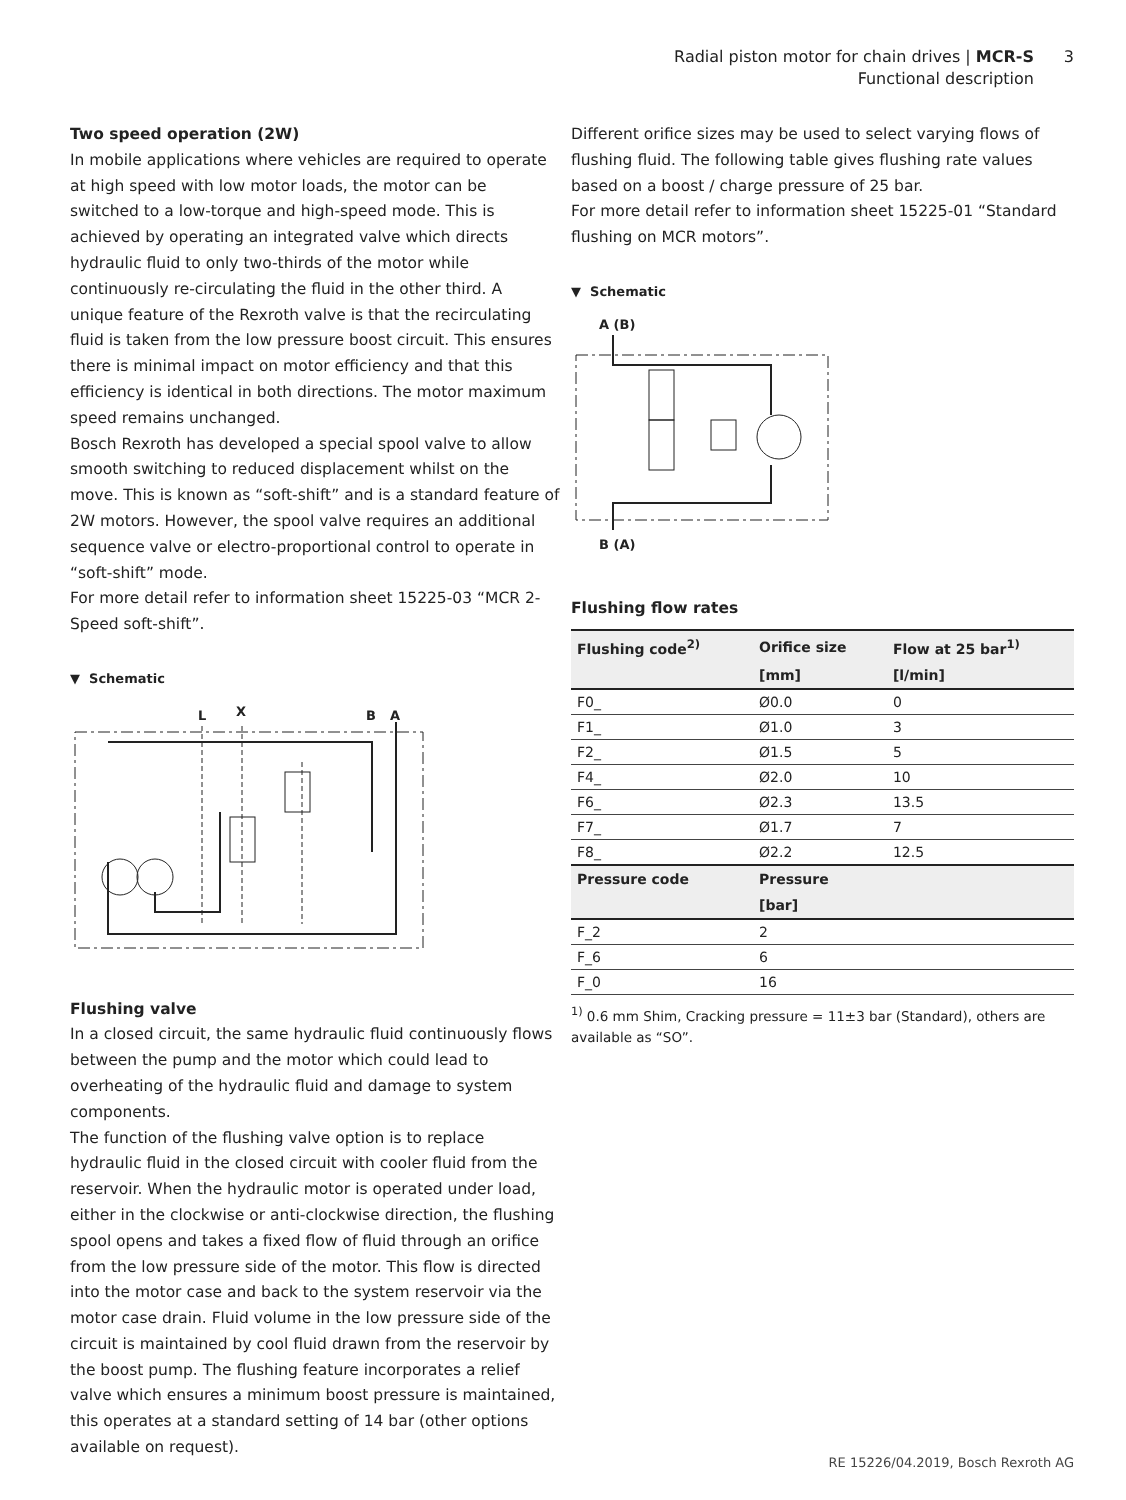Radial piston motor for chain drives | MCR-S 3
Functional description
Two speed operation (2W)
In mobile applications where vehicles are required to operate at high speed with low motor loads, the motor can be switched to a low-torque and high-speed mode. This is achieved by operating an integrated valve which directs hydraulic fluid to only two-thirds of the motor while continuously re-circulating the fluid in the other third. A unique feature of the Rexroth valve is that the recirculating fluid is taken from the low pressure boost circuit. This ensures there is minimal impact on motor efficiency and that this efficiency is identical in both directions. The motor maximum speed remains unchanged.
Bosch Rexroth has developed a special spool valve to allow smooth switching to reduced displacement whilst on the move. This is known as “soft-shift” and is a standard feature of 2W motors. However, the spool valve requires an additional sequence valve or electro-proportional control to operate in “soft-shift” mode.
For more detail refer to information sheet 15225-03 “MCR 2-Speed soft-shift”.
▼ Schematic
L
X
B
A
Flushing valve
In a closed circuit, the same hydraulic fluid continuously flows between the pump and the motor which could lead to overheating of the hydraulic fluid and damage to system components.
The function of the flushing valve option is to replace hydraulic fluid in the closed circuit with cooler fluid from the reservoir. When the hydraulic motor is operated under load, either in the clockwise or anti-clockwise direction, the flushing spool opens and takes a fixed flow of fluid through an orifice from the low pressure side of the motor. This flow is directed into the motor case and back to the system reservoir via the motor case drain. Fluid volume in the low pressure side of the circuit is maintained by cool fluid drawn from the reservoir by the boost pump. The flushing feature incorporates a relief valve which ensures a minimum boost pressure is maintained, this operates at a standard setting of 14 bar (other options available on request).
Different orifice sizes may be used to select varying flows of flushing fluid. The following table gives flushing rate values based on a boost / charge pressure of 25 bar.
For more detail refer to information sheet 15225-01 “Standard flushing on MCR motors”.
▼ Schematic
A (B)
B (A)
Flushing flow rates
| Flushing code<sup>2)</sup> | Orifice size | Flow at 25 bar<sup>1)</sup> |
| --- | --- | --- |
| | [mm] | [l/min] |
| F0_ | Ø0.0 | 0 |
| F1_ | Ø1.0 | 3 |
| F2_ | Ø1.5 | 5 |
| F4_ | Ø2.0 | 10 |
| F6_ | Ø2.3 | 13.5 |
| F7_ | Ø1.7 | 7 |
| F8_ | Ø2.2 | 12.5 |
| Pressure code | Pressure | |
| | [bar] | |
| F_2 | 2 | |
| F_6 | 6 | |
| F_0 | 16 | |
<sup>1)</sup> 0.6 mm Shim, Cracking pressure = 11±3 bar (Standard), others are available as “SO”.
RE 15226/04.2019, Bosch Rexroth AG